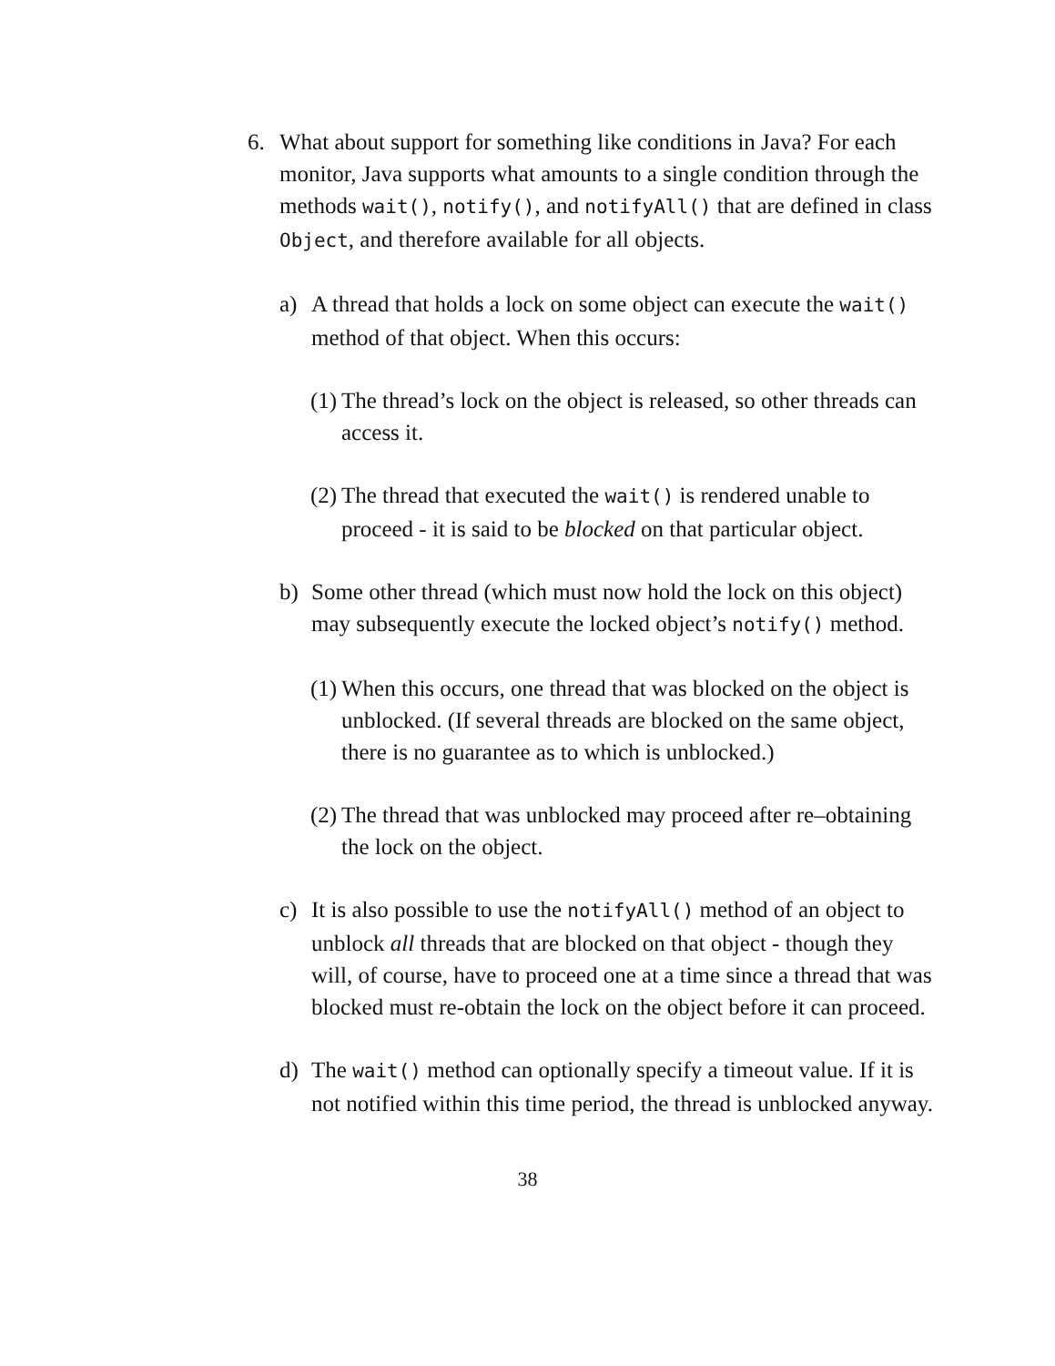6. What about support for something like conditions in Java? For each monitor, Java supports what amounts to a single condition through the methods wait(), notify(), and notifyAll() that are defined in class Object, and therefore available for all objects.
a) A thread that holds a lock on some object can execute the wait() method of that object. When this occurs:
(1)
The thread’s lock on the object is released, so other threads can access it.
(2)
The thread that executed the wait() is rendered unable to proceed - it is said to be blocked on that particular object.
b) Some other thread (which must now hold the lock on this object) may subsequently execute the locked object’s notify() method.
(1)
When this occurs, one thread that was blocked on the object is unblocked. (If several threads are blocked on the same object, there is no guarantee as to which is unblocked.)
(2)
The thread that was unblocked may proceed after re–obtaining the lock on the object.
c) It is also possible to use the notifyAll() method of an object to unblock all threads that are blocked on that object - though they will, of course, have to proceed one at a time since a thread that was blocked must re-obtain the lock on the object before it can proceed.
d) The wait() method can optionally specify a timeout value. If it is not notified within this time period, the thread is unblocked anyway.
38